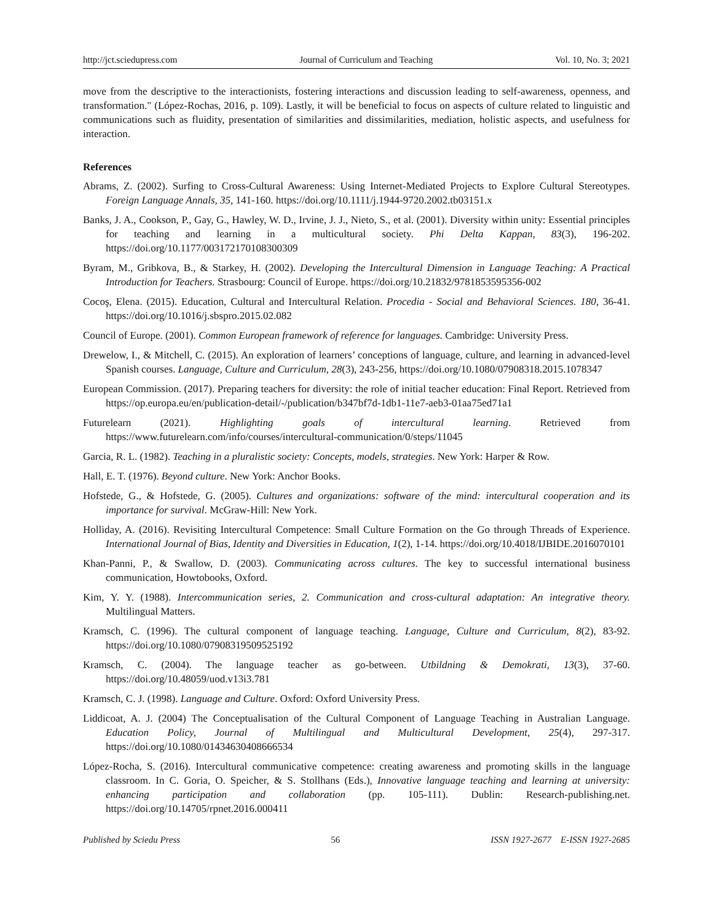http://jct.sciedupress.com Journal of Curriculum and Teaching Vol. 10, No. 3; 2021
move from the descriptive to the interactionists, fostering interactions and discussion leading to self-awareness, openness, and transformation." (López-Rochas, 2016, p. 109). Lastly, it will be beneficial to focus on aspects of culture related to linguistic and communications such as fluidity, presentation of similarities and dissimilarities, mediation, holistic aspects, and usefulness for interaction.
References
Abrams, Z. (2002). Surfing to Cross-Cultural Awareness: Using Internet-Mediated Projects to Explore Cultural Stereotypes. Foreign Language Annals, 35, 141-160. https://doi.org/10.1111/j.1944-9720.2002.tb03151.x
Banks, J. A., Cookson, P., Gay, G., Hawley, W. D., Irvine, J. J., Nieto, S., et al. (2001). Diversity within unity: Essential principles for teaching and learning in a multicultural society. Phi Delta Kappan, 83(3), 196-202. https://doi.org/10.1177/003172170108300309
Byram, M., Gribkova, B., & Starkey, H. (2002). Developing the Intercultural Dimension in Language Teaching: A Practical Introduction for Teachers. Strasbourg: Council of Europe. https://doi.org/10.21832/9781853595356-002
Cocoş, Elena. (2015). Education, Cultural and Intercultural Relation. Procedia - Social and Behavioral Sciences. 180, 36-41. https://doi.org/10.1016/j.sbspro.2015.02.082
Council of Europe. (2001). Common European framework of reference for languages. Cambridge: University Press.
Drewelow, I., & Mitchell, C. (2015). An exploration of learners’ conceptions of language, culture, and learning in advanced-level Spanish courses. Language, Culture and Curriculum, 28(3), 243-256, https://doi.org/10.1080/07908318.2015.1078347
European Commission. (2017). Preparing teachers for diversity: the role of initial teacher education: Final Report. Retrieved from https://op.europa.eu/en/publication-detail/-/publication/b347bf7d-1db1-11e7-aeb3-01aa75ed71a1
Futurelearn (2021). Highlighting goals of intercultural learning. Retrieved from https://www.futurelearn.com/info/courses/intercultural-communication/0/steps/11045
Garcia, R. L. (1982). Teaching in a pluralistic society: Concepts, models, strategies. New York: Harper & Row.
Hall, E. T. (1976). Beyond culture. New York: Anchor Books.
Hofstede, G., & Hofstede, G. (2005). Cultures and organizations: software of the mind: intercultural cooperation and its importance for survival. McGraw-Hill: New York.
Holliday, A. (2016). Revisiting Intercultural Competence: Small Culture Formation on the Go through Threads of Experience. International Journal of Bias, Identity and Diversities in Education, 1(2), 1-14. https://doi.org/10.4018/IJBIDE.2016070101
Khan-Panni, P., & Swallow, D. (2003). Communicating across cultures. The key to successful international business communication, Howtobooks, Oxford.
Kim, Y. Y. (1988). Intercommunication series, 2. Communication and cross-cultural adaptation: An integrative theory. Multilingual Matters.
Kramsch, C. (1996). The cultural component of language teaching. Language, Culture and Curriculum, 8(2), 83-92. https://doi.org/10.1080/07908319509525192
Kramsch, C. (2004). The language teacher as go-between. Utbildning & Demokrati, 13(3), 37-60. https://doi.org/10.48059/uod.v13i3.781
Kramsch, C. J. (1998). Language and Culture. Oxford: Oxford University Press.
Liddicoat, A. J. (2004) The Conceptualisation of the Cultural Component of Language Teaching in Australian Language. Education Policy, Journal of Multilingual and Multicultural Development, 25(4), 297-317. https://doi.org/10.1080/01434630408666534
López-Rocha, S. (2016). Intercultural communicative competence: creating awareness and promoting skills in the language classroom. In C. Goria, O. Speicher, & S. Stollhans (Eds.), Innovative language teaching and learning at university: enhancing participation and collaboration (pp. 105-111). Dublin: Research-publishing.net. https://doi.org/10.14705/rpnet.2016.000411
Published by Sciedu Press 56 ISSN 1927-2677 E-ISSN 1927-2685